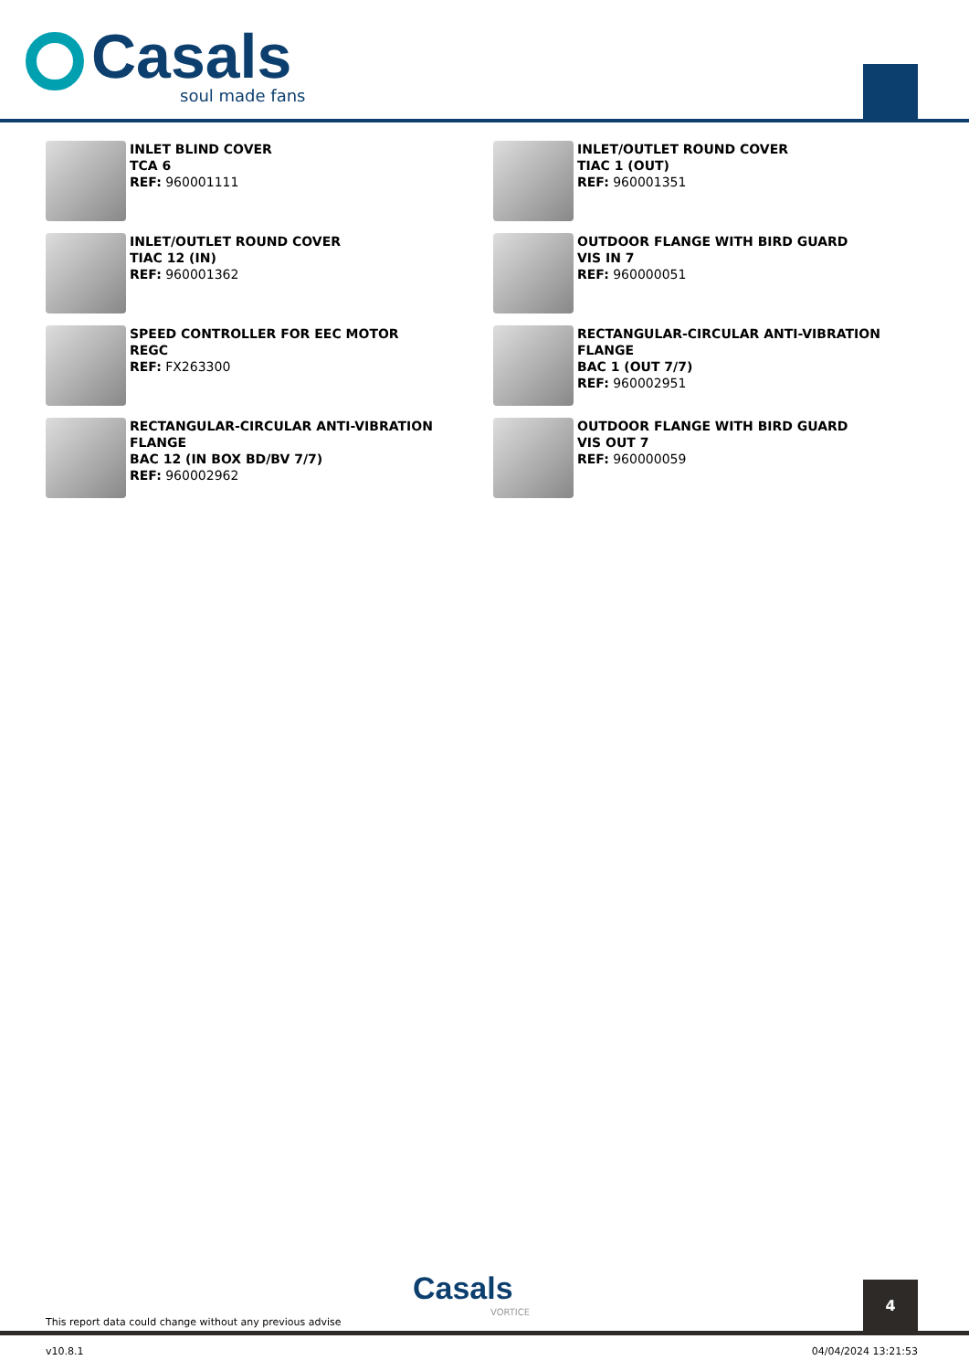Casals
soul made fans
INLET BLIND COVER
TCA 6
REF: 960001111
INLET/OUTLET ROUND COVER
TIAC 1 (OUT)
REF: 960001351
INLET/OUTLET ROUND COVER
TIAC 12 (IN)
REF: 960001362
OUTDOOR FLANGE WITH BIRD GUARD
VIS IN 7
REF: 960000051
SPEED CONTROLLER FOR EEC MOTOR
REGC
REF: FX263300
RECTANGULAR-CIRCULAR ANTI-VIBRATION FLANGE
BAC 1 (OUT 7/7)
REF: 960002951
RECTANGULAR-CIRCULAR ANTI-VIBRATION FLANGE
BAC 12 (IN BOX BD/BV 7/7)
REF: 960002962
OUTDOOR FLANGE WITH BIRD GUARD
VIS OUT 7
REF: 960000059
This report data could change without any previous advise
Casals
VORTICE
4
v10.8.1 04/04/2024 13:21:53